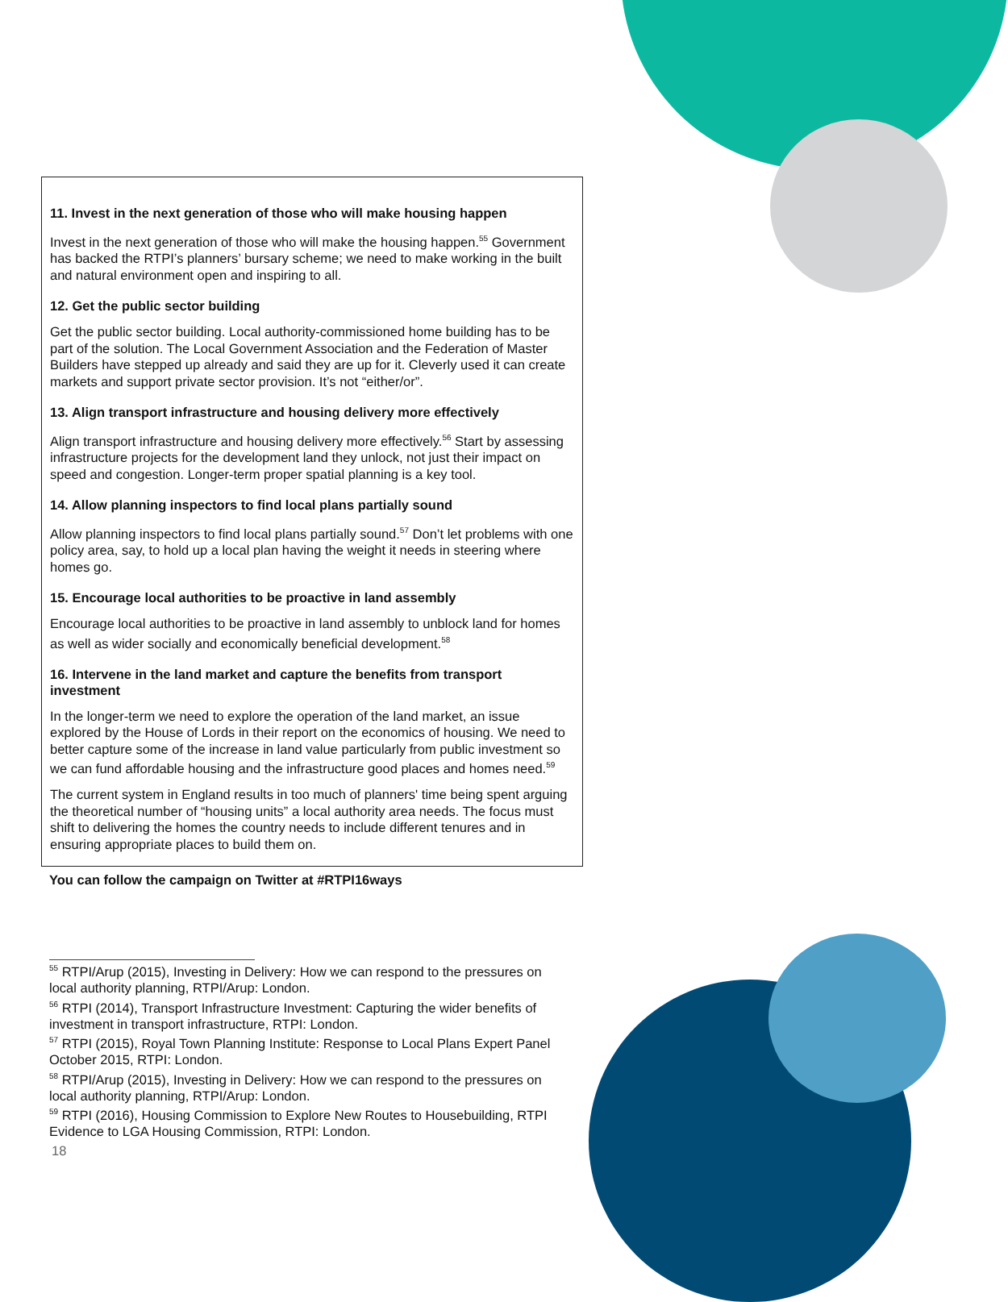11. Invest in the next generation of those who will make housing happen
Invest in the next generation of those who will make the housing happen.<sup>55</sup> Government has backed the RTPI’s planners’ bursary scheme; we need to make working in the built and natural environment open and inspiring to all.
12. Get the public sector building
Get the public sector building. Local authority-commissioned home building has to be part of the solution. The Local Government Association and the Federation of Master Builders have stepped up already and said they are up for it. Cleverly used it can create markets and support private sector provision. It’s not “either/or”.
13. Align transport infrastructure and housing delivery more effectively
Align transport infrastructure and housing delivery more effectively.<sup>56</sup> Start by assessing infrastructure projects for the development land they unlock, not just their impact on speed and congestion. Longer-term proper spatial planning is a key tool.
14. Allow planning inspectors to find local plans partially sound
Allow planning inspectors to find local plans partially sound.<sup>57</sup> Don’t let problems with one policy area, say, to hold up a local plan having the weight it needs in steering where homes go.
15. Encourage local authorities to be proactive in land assembly
Encourage local authorities to be proactive in land assembly to unblock land for homes as well as wider socially and economically beneficial development.<sup>58</sup>
16. Intervene in the land market and capture the benefits from transport investment
In the longer-term we need to explore the operation of the land market, an issue explored by the House of Lords in their report on the economics of housing. We need to better capture some of the increase in land value particularly from public investment so we can fund affordable housing and the infrastructure good places and homes need.<sup>59</sup>
The current system in England results in too much of planners' time being spent arguing the theoretical number of “housing units” a local authority area needs. The focus must shift to delivering the homes the country needs to include different tenures and in ensuring appropriate places to build them on.
You can follow the campaign on Twitter at #RTPI16ways
<sup>55</sup> RTPI/Arup (2015), Investing in Delivery: How we can respond to the pressures on local authority planning, RTPI/Arup: London.
<sup>56</sup> RTPI (2014), Transport Infrastructure Investment: Capturing the wider benefits of investment in transport infrastructure, RTPI: London.
<sup>57</sup> RTPI (2015), Royal Town Planning Institute: Response to Local Plans Expert Panel October 2015, RTPI: London.
<sup>58</sup> RTPI/Arup (2015), Investing in Delivery: How we can respond to the pressures on local authority planning, RTPI/Arup: London.
<sup>59</sup> RTPI (2016), Housing Commission to Explore New Routes to Housebuilding, RTPI Evidence to LGA Housing Commission, RTPI: London.
18